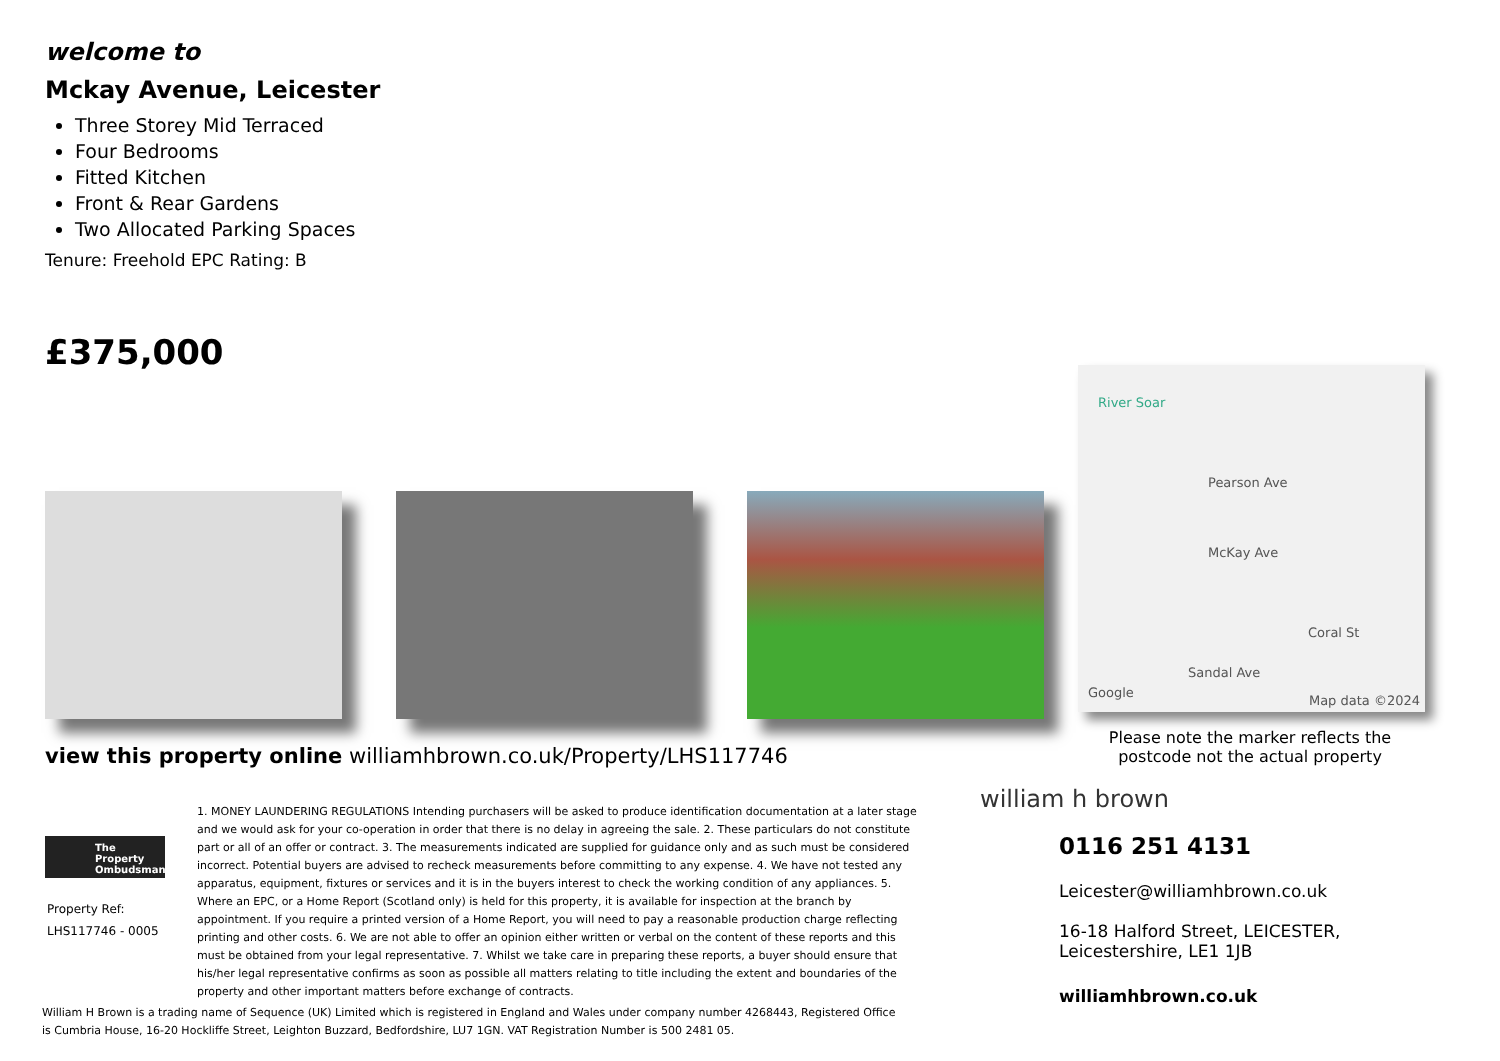welcome to
Mckay Avenue, Leicester
Three Storey Mid Terraced
Four Bedrooms
Fitted Kitchen
Front & Rear Gardens
Two Allocated Parking Spaces
Tenure: Freehold EPC Rating: B
£375,000
River Soar
Pearson Ave
McKay Ave
Coral St
Sandal Ave
Google
Map data ©2024
Please note the marker reflects the postcode not the actual property
view this property online williamhbrown.co.uk/Property/LHS117746
The Property Ombudsman
Property Ref:
LHS117746 - 0005
1. MONEY LAUNDERING REGULATIONS Intending purchasers will be asked to produce identification documentation at a later stage and we would ask for your co-operation in order that there is no delay in agreeing the sale. 2. These particulars do not constitute part or all of an offer or contract. 3. The measurements indicated are supplied for guidance only and as such must be considered incorrect. Potential buyers are advised to recheck measurements before committing to any expense. 4. We have not tested any apparatus, equipment, fixtures or services and it is in the buyers interest to check the working condition of any appliances. 5. Where an EPC, or a Home Report (Scotland only) is held for this property, it is available for inspection at the branch by appointment. If you require a printed version of a Home Report, you will need to pay a reasonable production charge reflecting printing and other costs. 6. We are not able to offer an opinion either written or verbal on the content of these reports and this must be obtained from your legal representative. 7. Whilst we take care in preparing these reports, a buyer should ensure that his/her legal representative confirms as soon as possible all matters relating to title including the extent and boundaries of the property and other important matters before exchange of contracts.
William H Brown is a trading name of Sequence (UK) Limited which is registered in England and Wales under company number 4268443, Registered Office is Cumbria House, 16-20 Hockliffe Street, Leighton Buzzard, Bedfordshire, LU7 1GN. VAT Registration Number is 500 2481 05.
william h brown
0116 251 4131
Leicester@williamhbrown.co.uk
16-18 Halford Street, LEICESTER, Leicestershire, LE1 1JB
williamhbrown.co.uk